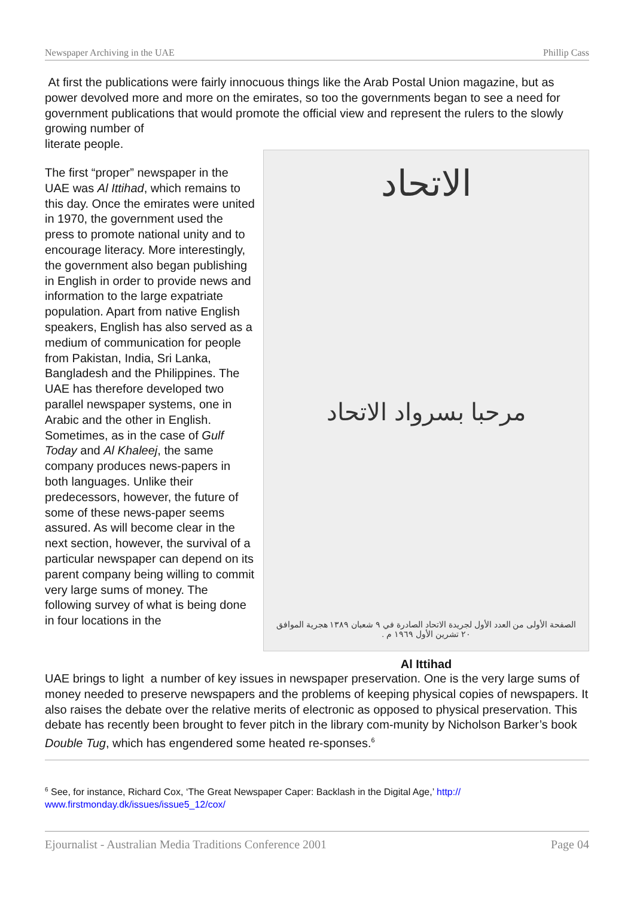Newspaper Archiving in the UAE Phillip Cass
At first the publications were fairly innocuous things like the Arab Postal Union magazine, but as power devolved more and more on the emirates, so too the governments began to see a need for government publications that would promote the official view and represent the rulers to the slowly growing number of
literate people.
The first “proper” newspaper in the UAE was Al Ittihad, which remains to this day. Once the emirates were united in 1970, the government used the press to promote national unity and to encourage literacy. More interestingly, the government also began publishing in English in order to provide news and information to the large expatriate population. Apart from native English speakers, English has also served as a medium of communication for people from Pakistan, India, Sri Lanka, Bangladesh and the Philippines. The UAE has therefore developed two parallel newspaper systems, one in Arabic and the other in English. Sometimes, as in the case of Gulf Today and Al Khaleej, the same company produces news-papers in both languages. Unlike their predecessors, however, the future of some of these news-paper seems assured. As will become clear in the next section, however, the survival of a particular newspaper can depend on its parent company being willing to commit very large sums of money. The following survey of what is being done in four locations in the
الاتحاد
مرحبا بسرواد الاتحاد
الصفحة الأولى من العدد الأول لجريدة الاتحاد الصادرة في ٩ شعبان ١٣٨٩ هجرية الموافق ٢٠ تشرين الأول ١٩٦٩ م .
Al Ittihad
UAE brings to light a number of key issues in newspaper preservation. One is the very large sums of money needed to preserve newspapers and the problems of keeping physical copies of newspapers. It also raises the debate over the relative merits of electronic as opposed to physical preservation. This debate has recently been brought to fever pitch in the library com-munity by Nicholson Barker’s book Double Tug, which has engendered some heated re-sponses.<sup>6</sup>
<sup>6</sup> See, for instance, Richard Cox, ‘The Great Newspaper Caper: Backlash in the Digital Age,’ http://
www.firstmonday.dk/issues/issue5_12/cox/
Ejournalist - Australian Media Traditions Conference 2001 Page 04